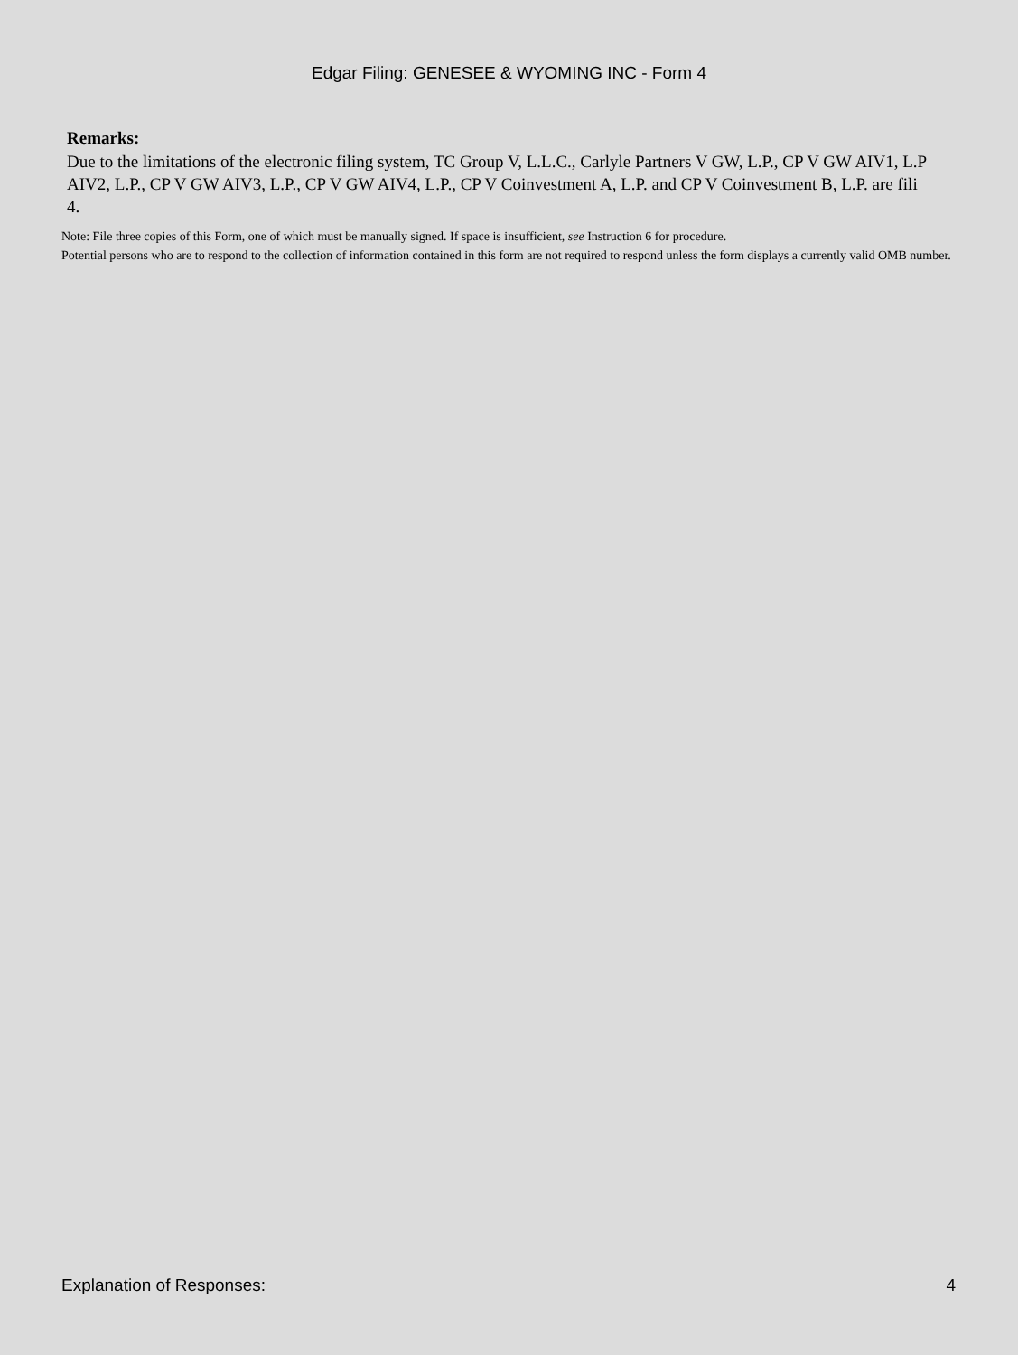Edgar Filing: GENESEE & WYOMING INC - Form 4
Remarks:
Due to the limitations of the electronic filing system, TC Group V, L.L.C., Carlyle Partners V GW, L.P., CP V GW AIV1, L.P
AIV2, L.P., CP V GW AIV3, L.P., CP V GW AIV4, L.P., CP V Coinvestment A, L.P. and CP V Coinvestment B, L.P. are fili
4.
Note: File three copies of this Form, one of which must be manually signed. If space is insufficient, see Instruction 6 for procedure.
Potential persons who are to respond to the collection of information contained in this form are not required to respond unless the form displays a currently valid OMB number.
Explanation of Responses: 4